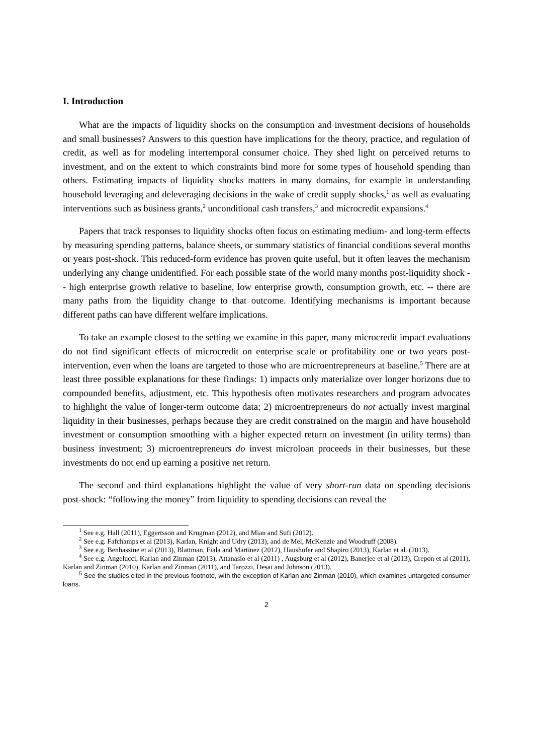I. Introduction
What are the impacts of liquidity shocks on the consumption and investment decisions of households and small businesses? Answers to this question have implications for the theory, practice, and regulation of credit, as well as for modeling intertemporal consumer choice. They shed light on perceived returns to investment, and on the extent to which constraints bind more for some types of household spending than others. Estimating impacts of liquidity shocks matters in many domains, for example in understanding household leveraging and deleveraging decisions in the wake of credit supply shocks,<sup>1</sup> as well as evaluating interventions such as business grants,<sup>2</sup> unconditional cash transfers,<sup>3</sup> and microcredit expansions.<sup>4</sup>
Papers that track responses to liquidity shocks often focus on estimating medium- and long-term effects by measuring spending patterns, balance sheets, or summary statistics of financial conditions several months or years post-shock. This reduced-form evidence has proven quite useful, but it often leaves the mechanism underlying any change unidentified. For each possible state of the world many months post-liquidity shock -- high enterprise growth relative to baseline, low enterprise growth, consumption growth, etc. -- there are many paths from the liquidity change to that outcome. Identifying mechanisms is important because different paths can have different welfare implications.
To take an example closest to the setting we examine in this paper, many microcredit impact evaluations do not find significant effects of microcredit on enterprise scale or profitability one or two years post-intervention, even when the loans are targeted to those who are microentrepreneurs at baseline.<sup>5</sup> There are at least three possible explanations for these findings: 1) impacts only materialize over longer horizons due to compounded benefits, adjustment, etc. This hypothesis often motivates researchers and program advocates to highlight the value of longer-term outcome data; 2) microentrepreneurs do not actually invest marginal liquidity in their businesses, perhaps because they are credit constrained on the margin and have household investment or consumption smoothing with a higher expected return on investment (in utility terms) than business investment; 3) microentrepreneurs do invest microloan proceeds in their businesses, but these investments do not end up earning a positive net return.
The second and third explanations highlight the value of very short-run data on spending decisions post-shock: “following the money” from liquidity to spending decisions can reveal the
<sup>1</sup> See e.g. Hall (2011), Eggertsson and Krugman (2012), and Mian and Sufi (2012).
<sup>2</sup> See e.g. Fafchamps et al (2013), Karlan, Knight and Udry (2013), and de Mel, McKenzie and Woodruff (2008).
<sup>3</sup> See e.g. Benhassine et al (2013), Blattman, Fiala and Martinez (2012), Haushofer and Shapiro (2013), Karlan et al. (2013).
<sup>4</sup> See e.g. Angelucci, Karlan and Zinman (2013), Attanasio et al (2011) , Augsburg et al (2012), Banerjee et al (2013), Crepon et al (2011), Karlan and Zinman (2010), Karlan and Zinman (2011), and Tarozzi, Desai and Johnson (2013).
<sup>5</sup> See the studies cited in the previous footnote, with the exception of Karlan and Zinman (2010), which examines untargeted consumer loans.
2